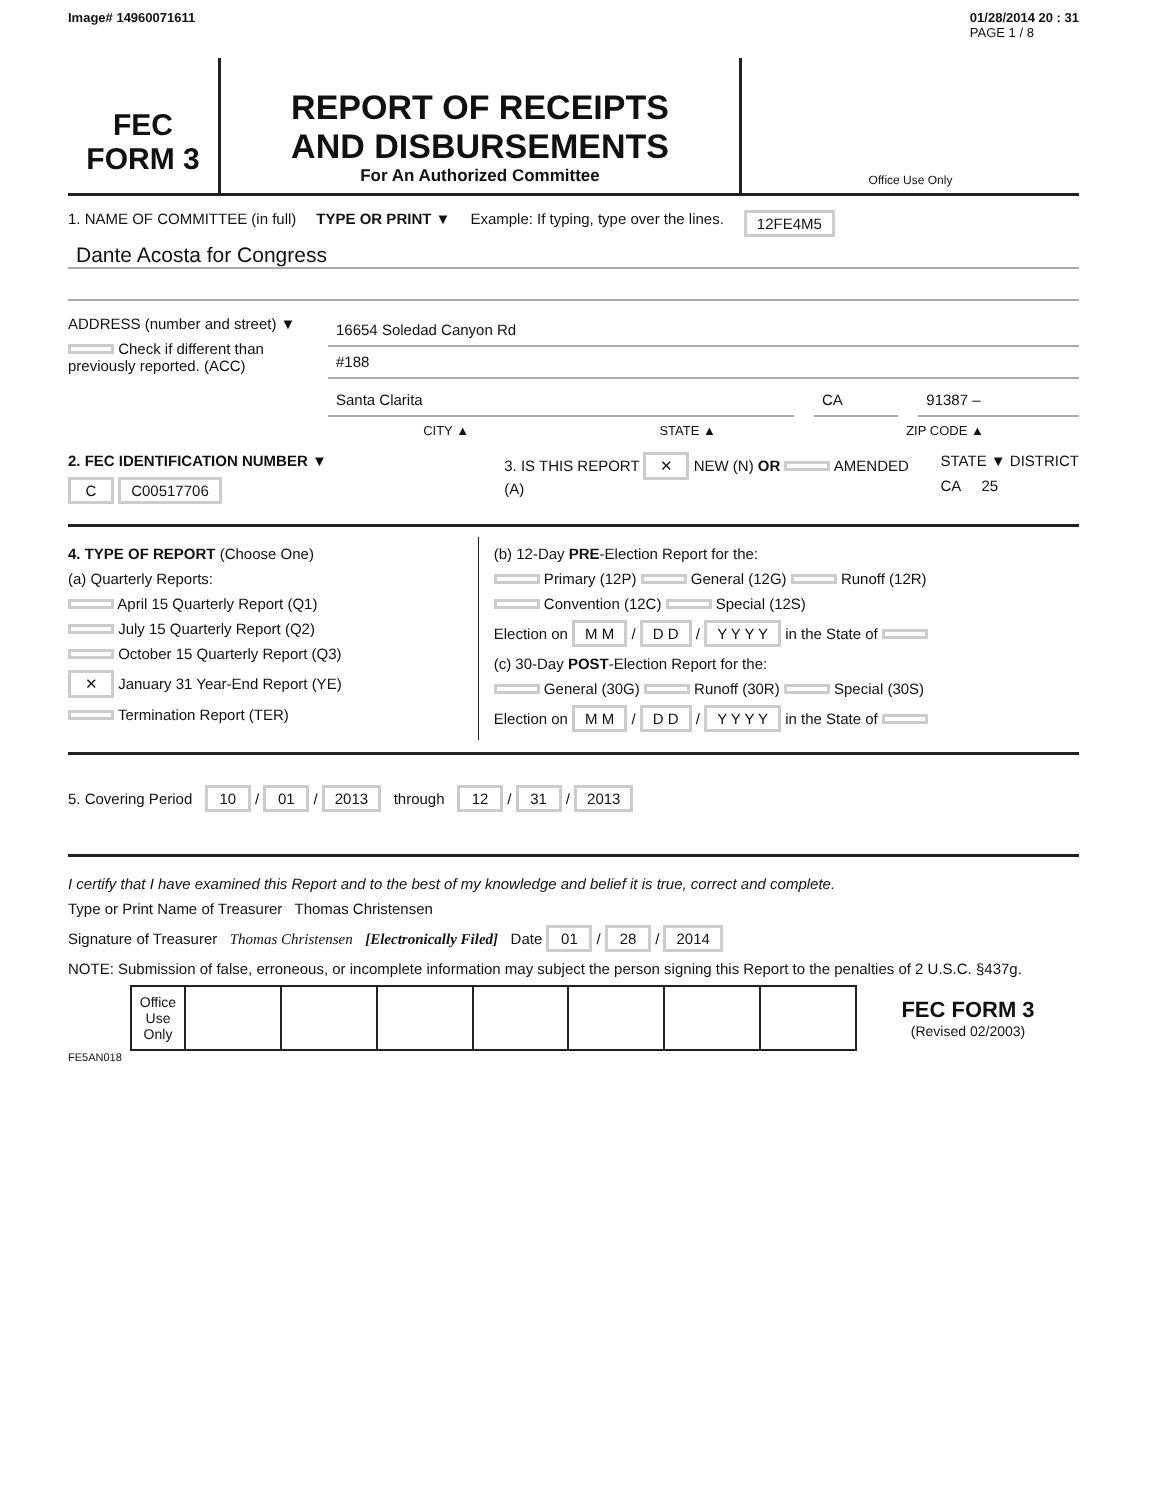Image# 14960071611 01/28/2014 20 : 31
PAGE 1 / 8
FEC
FORM 3
REPORT OF RECEIPTS
AND DISBURSEMENTS
For An Authorized Committee
Office Use Only
1. NAME OF COMMITTEE (in full) TYPE OR PRINT ▼ Example: If typing, type over the lines. 12FE4M5
Dante Acosta for Congress
ADDRESS (number and street) ▼
Check if different than previously reported. (ACC)
16654 Soledad Canyon Rd
#188
Santa Clarita CA 91387 –
CITY ▲ STATE ▲ ZIP CODE ▲
2. FEC IDENTIFICATION NUMBER ▼
C C00517706
3. IS THIS REPORT ✕ NEW (N) OR AMENDED (A)
STATE ▼ DISTRICT
CA 25
4. TYPE OF REPORT (Choose One)
(a) Quarterly Reports:
April 15 Quarterly Report (Q1)
July 15 Quarterly Report (Q2)
October 15 Quarterly Report (Q3)
✕ January 31 Year-End Report (YE)
Termination Report (TER)
(b) 12-Day PRE-Election Report for the:
Primary (12P) General (12G) Runoff (12R)
Convention (12C) Special (12S)
Election on M M / D D / Y Y Y Y in the State of
(c) 30-Day POST-Election Report for the:
General (30G) Runoff (30R) Special (30S)
Election on M M / D D / Y Y Y Y in the State of
5. Covering Period 10 / 01 / 2013 through 12 / 31 / 2013
I certify that I have examined this Report and to the best of my knowledge and belief it is true, correct and complete.
Type or Print Name of Treasurer Thomas Christensen
Signature of Treasurer Thomas Christensen [Electronically Filed] Date 01 / 28 / 2014
NOTE: Submission of false, erroneous, or incomplete information may subject the person signing this Report to the penalties of 2 U.S.C. §437g.
| | Office Use Only | | | | | | | | FEC FORM 3 (Revised 02/2003) |
FE5AN018